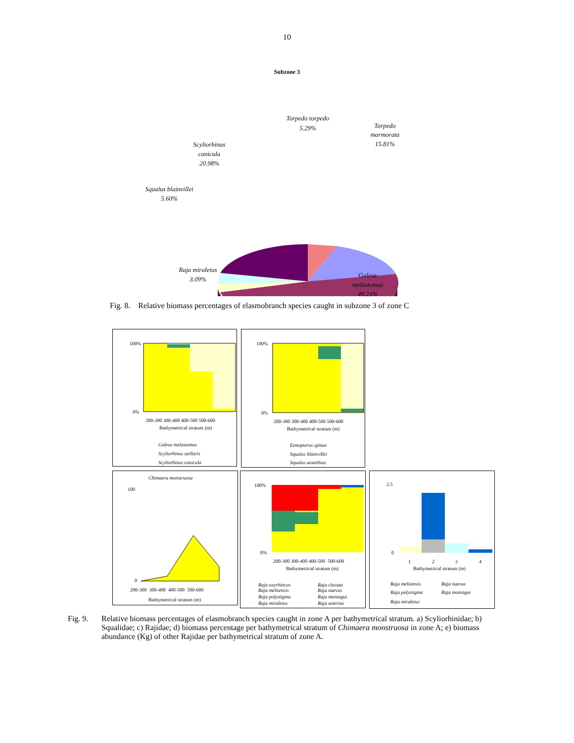10
Subzone 3
Torpedo torpedo
5.29%
Torpedo
marmorata
15.81%
Scyliorhinus
canicula
20.98%
Squalus blainvillei
5.60%
Raja miraletus
3.09%
Galeus
melastomus
49.23%
Fig. 8. Relative biomass percentages of elasmobranch species caught in subzone 3 of zone C
100%
0%
200-300 300-400 400-500 500-600
Bathymetrical stratum (m)
Galeus melastomus
Scyliorhinus stellaris
Scyliorhinus canicula
100%
0%
200-300 300-400 400-500 500-600
Bathymetrical stratum (m)
Etmopterus spinax
Squalus blainvillei
Squalus acanthias
Chimaera monstruosa
100
0
200-300 300-400 400-500 500-600
Bathymetrical stratum (m)
100%
0%
200-300 300-400 400-500 500-600
Bathymetrical stratum (m)
Raja oxyrhincus
Raja clavata
Raja melitensis
Raja naevus
Raja polystigma
Raja montagui
Raja miraletus
Raja asterias
2.5
0
1
2
3
4
Bathymetrical stratum (m)
Raja melitensis
Raja naevus
Raja polystigma
Raja montagui
Raja miraletus
Fig. 9. Relative biomass percentages of elasmobranch species caught in zone A per bathymetrical stratum. a) Scyliorhinidae; b) Squalidae; c) Rajidae; d) biomass percentage per bathymetrical stratum of Chimaera monstruosa in zone A; e) biomass abundance (Kg) of other Rajidae per bathymetrical stratum of zone A.